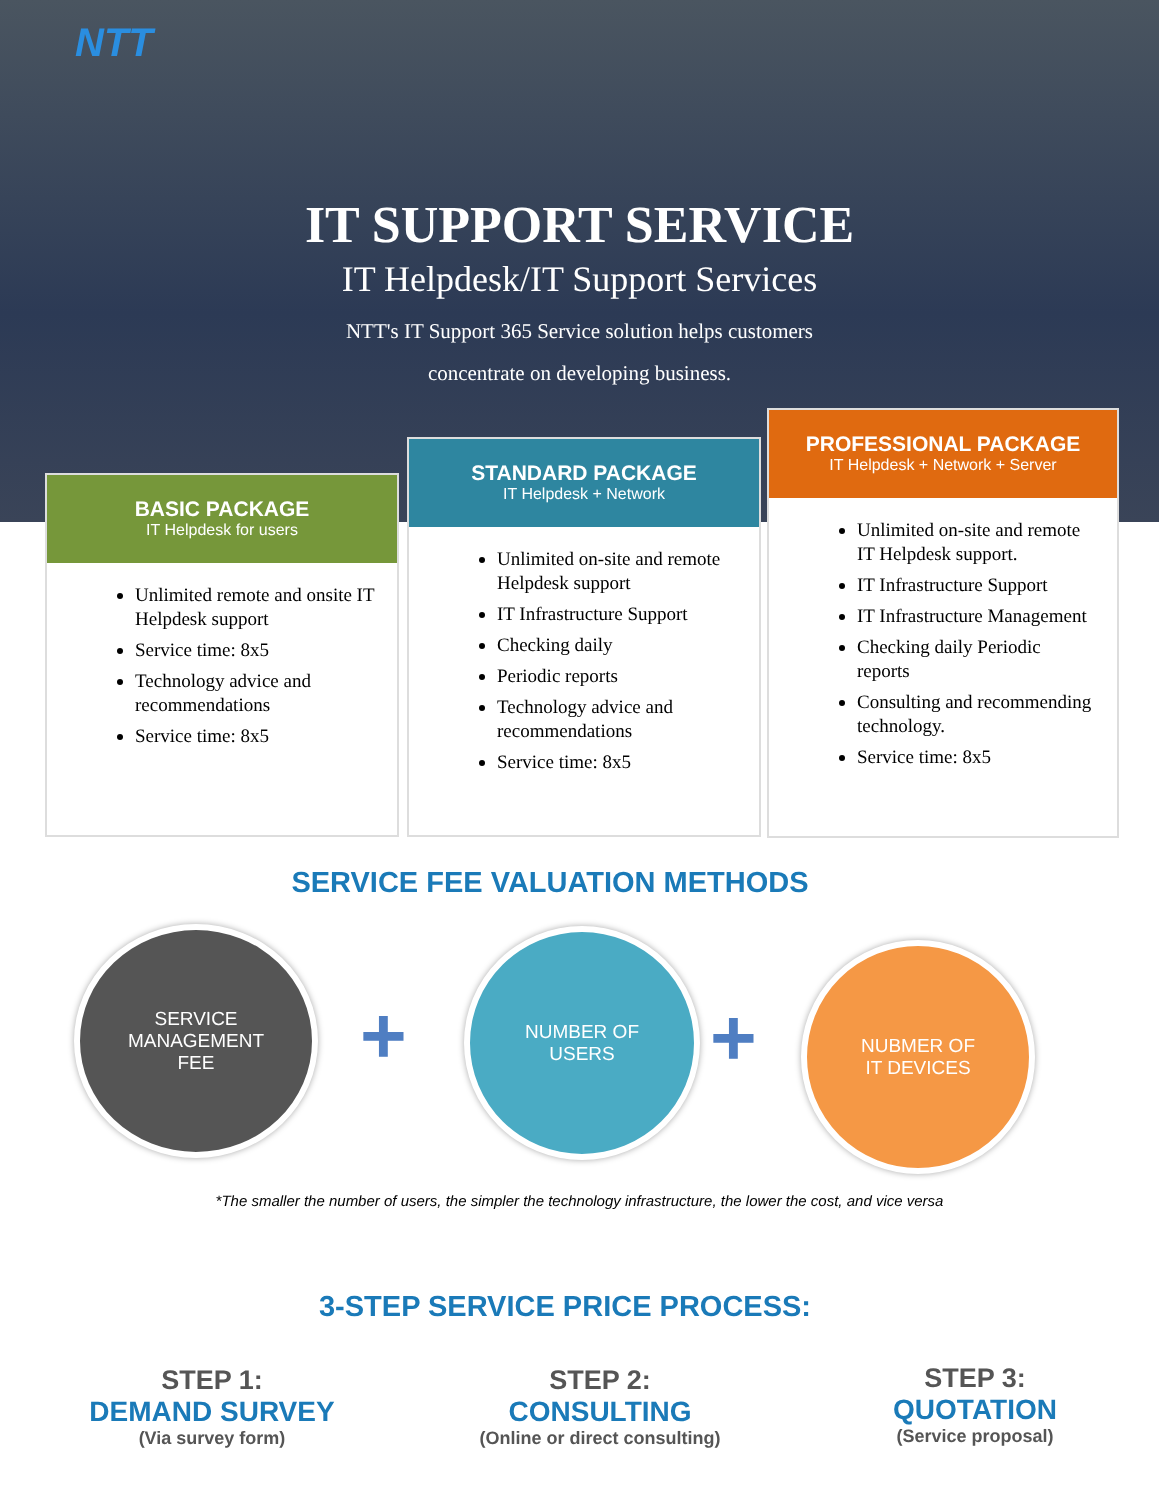NTT
IT SUPPORT SERVICE
IT Helpdesk/IT Support Services
NTT's IT Support 365 Service solution helps customers concentrate on developing business.
BASIC PACKAGE
IT Helpdesk for users
Unlimited remote and onsite IT Helpdesk support
Service time: 8x5
Technology advice and recommendations
Service time: 8x5
STANDARD PACKAGE
IT Helpdesk + Network
Unlimited on-site and remote Helpdesk support
IT Infrastructure Support
Checking daily
Periodic reports
Technology advice and recommendations
Service time: 8x5
PROFESSIONAL PACKAGE
IT Helpdesk + Network + Server
Unlimited on-site and remote IT Helpdesk support.
IT Infrastructure Support
IT Infrastructure Management
Checking daily Periodic reports
Consulting and recommending technology.
Service time: 8x5
SERVICE FEE VALUATION METHODS
SERVICE
MANAGEMENT
FEE
+
NUMBER OF
USERS
+
NUBMER OF
IT DEVICES
*The smaller the number of users, the simpler the technology infrastructure, the lower the cost, and vice versa
3-STEP SERVICE PRICE PROCESS:
STEP 1:
DEMAND SURVEY
(Via survey form)
STEP 2:
CONSULTING
(Online or direct consulting)
STEP 3:
QUOTATION
(Service proposal)